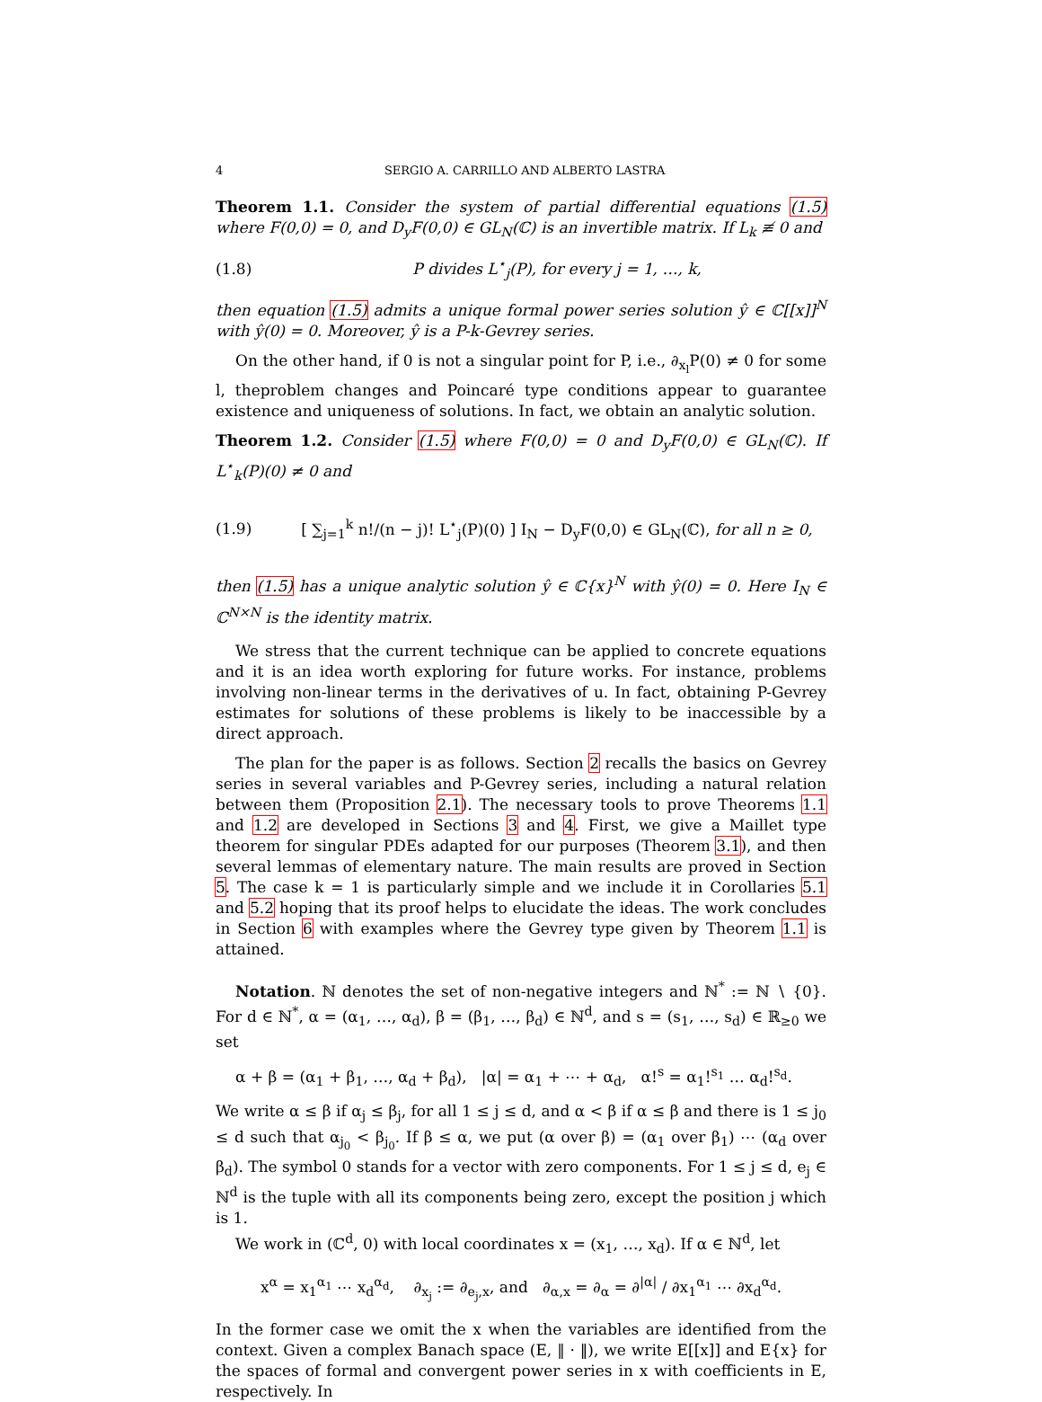4 SERGIO A. CARRILLO AND ALBERTO LASTRA
Theorem 1.1. Consider the system of partial differential equations (1.5) where F(0,0) = 0, and D<sub>y</sub>F(0,0) ∈ GL<sub>N</sub>(ℂ) is an invertible matrix. If L<sub>k</sub> ≢ 0 and
(1.8) P divides L<sup>⋆</sup><sub>j</sub>(P), for every j = 1, …, k,
then equation (1.5) admits a unique formal power series solution ŷ ∈ ℂ[[x]]<sup>N</sup> with ŷ(0) = 0. Moreover, ŷ is a P-k-Gevrey series.
On the other hand, if 0 is not a singular point for P, i.e., ∂<sub>x<sub>l</sub></sub>P(0) ≠ 0 for some l, theproblem changes and Poincaré type conditions appear to guarantee existence and uniqueness of solutions. In fact, we obtain an analytic solution.
Theorem 1.2. Consider (1.5) where F(0,0) = 0 and D<sub>y</sub>F(0,0) ∈ GL<sub>N</sub>(ℂ). If L<sup>⋆</sup><sub>k</sub>(P)(0) ≠ 0 and
(1.9) [ ∑<sub>j=1</sub><sup>k</sup> n!/(n − j)! L<sup>⋆</sup><sub>j</sub>(P)(0) ] I<sub>N</sub> − D<sub>y</sub>F(0,0) ∈ GL<sub>N</sub>(ℂ), for all n ≥ 0,
then (1.5) has a unique analytic solution ŷ ∈ ℂ{x}<sup>N</sup> with ŷ(0) = 0. Here I<sub>N</sub> ∈ ℂ<sup>N×N</sup> is the identity matrix.
We stress that the current technique can be applied to concrete equations and it is an idea worth exploring for future works. For instance, problems involving non-linear terms in the derivatives of u. In fact, obtaining P-Gevrey estimates for solutions of these problems is likely to be inaccessible by a direct approach.
The plan for the paper is as follows. Section 2 recalls the basics on Gevrey series in several variables and P-Gevrey series, including a natural relation between them (Proposition 2.1). The necessary tools to prove Theorems 1.1 and 1.2 are developed in Sections 3 and 4. First, we give a Maillet type theorem for singular PDEs adapted for our purposes (Theorem 3.1), and then several lemmas of elementary nature. The main results are proved in Section 5. The case k = 1 is particularly simple and we include it in Corollaries 5.1 and 5.2 hoping that its proof helps to elucidate the ideas. The work concludes in Section 6 with examples where the Gevrey type given by Theorem 1.1 is attained.
Notation. ℕ denotes the set of non-negative integers and ℕ<sup>*</sup> := ℕ ∖ {0}. For d ∈ ℕ<sup>*</sup>, α = (α<sub>1</sub>, …, α<sub>d</sub>), β = (β<sub>1</sub>, …, β<sub>d</sub>) ∈ ℕ<sup>d</sup>, and s = (s<sub>1</sub>, …, s<sub>d</sub>) ∈ ℝ<sub>≥0</sub> we set
α + β = (α<sub>1</sub> + β<sub>1</sub>, …, α<sub>d</sub> + β<sub>d</sub>), |α| = α<sub>1</sub> + ⋯ + α<sub>d</sub>, α!<sup>s</sup> = α<sub>1</sub>!<sup>s<sub>1</sub></sup> … α<sub>d</sub>!<sup>s<sub>d</sub></sup>.
We write α ≤ β if α<sub>j</sub> ≤ β<sub>j</sub>, for all 1 ≤ j ≤ d, and α < β if α ≤ β and there is 1 ≤ j<sub>0</sub> ≤ d such that α<sub>j<sub>0</sub></sub> < β<sub>j<sub>0</sub></sub>. If β ≤ α, we put (α over β) = (α<sub>1</sub> over β<sub>1</sub>) ⋯ (α<sub>d</sub> over β<sub>d</sub>). The symbol 0 stands for a vector with zero components. For 1 ≤ j ≤ d, e<sub>j</sub> ∈ ℕ<sup>d</sup> is the tuple with all its components being zero, except the position j which is 1.
We work in (ℂ<sup>d</sup>, 0) with local coordinates x = (x<sub>1</sub>, …, x<sub>d</sub>). If α ∈ ℕ<sup>d</sup>, let
x<sup>α</sup> = x<sub>1</sub><sup>α<sub>1</sub></sup> ⋯ x<sub>d</sub><sup>α<sub>d</sub></sup>, ∂<sub>x<sub>j</sub></sub> := ∂<sub>e<sub>j</sub>,x</sub>, and ∂<sub>α,x</sub> = ∂<sub>α</sub> = ∂<sup>|α|</sup> / ∂x<sub>1</sub><sup>α<sub>1</sub></sup> ⋯ ∂x<sub>d</sub><sup>α<sub>d</sub></sup>.
In the former case we omit the x when the variables are identified from the context. Given a complex Banach space (E, ‖ · ‖), we write E[[x]] and E{x} for the spaces of formal and convergent power series in x with coefficients in E, respectively. In